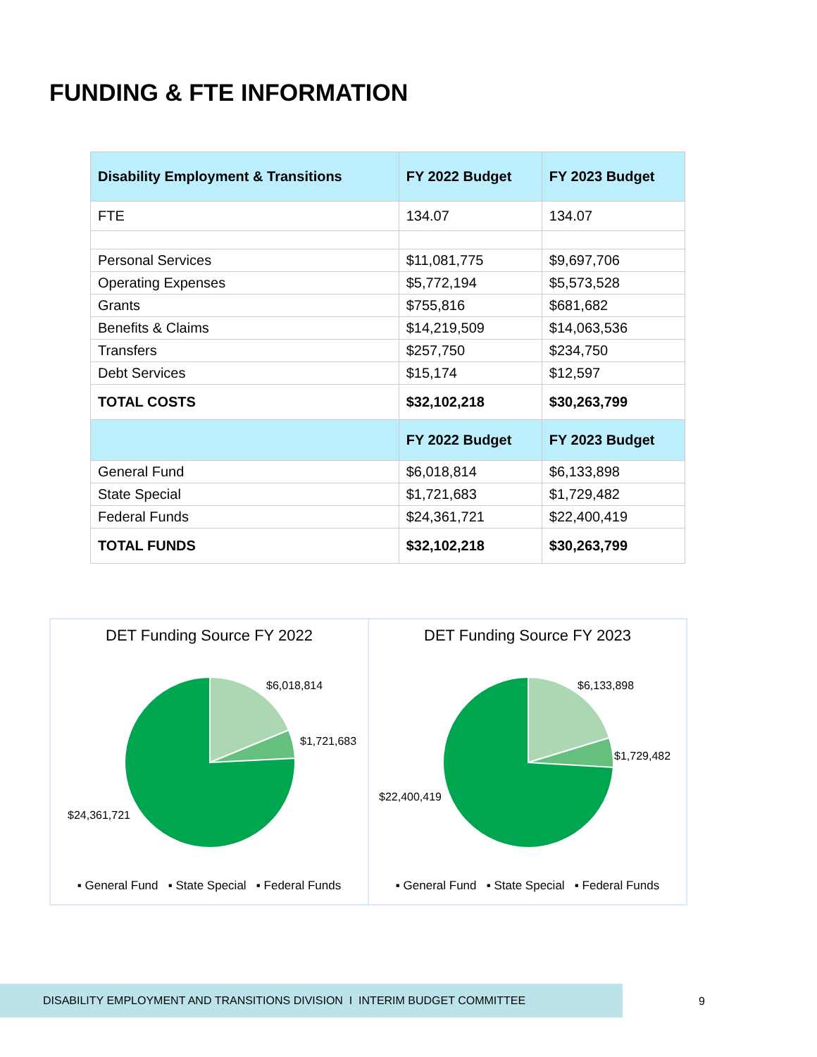FUNDING & FTE INFORMATION
| Disability Employment & Transitions | FY 2022 Budget | FY 2023 Budget |
| --- | --- | --- |
| FTE | 134.07 | 134.07 |
| Personal Services | $11,081,775 | $9,697,706 |
| Operating Expenses | $5,772,194 | $5,573,528 |
| Grants | $755,816 | $681,682 |
| Benefits & Claims | $14,219,509 | $14,063,536 |
| Transfers | $257,750 | $234,750 |
| Debt Services | $15,174 | $12,597 |
| TOTAL COSTS | $32,102,218 | $30,263,799 |
| | FY 2022 Budget | FY 2023 Budget |
| General Fund | $6,018,814 | $6,133,898 |
| State Special | $1,721,683 | $1,729,482 |
| Federal Funds | $24,361,721 | $22,400,419 |
| TOTAL FUNDS | $32,102,218 | $30,263,799 |
DET Funding Source FY 2022
$6,018,814
$1,721,683
$24,361,721
▪ General Fund ▪ State Special ▪ Federal Funds
DET Funding Source FY 2023
$6,133,898
$1,729,482
$22,400,419
▪ General Fund ▪ State Special ▪ Federal Funds
DISABILITY EMPLOYMENT AND TRANSITIONS DIVISION I INTERIM BUDGET COMMITTEE
9